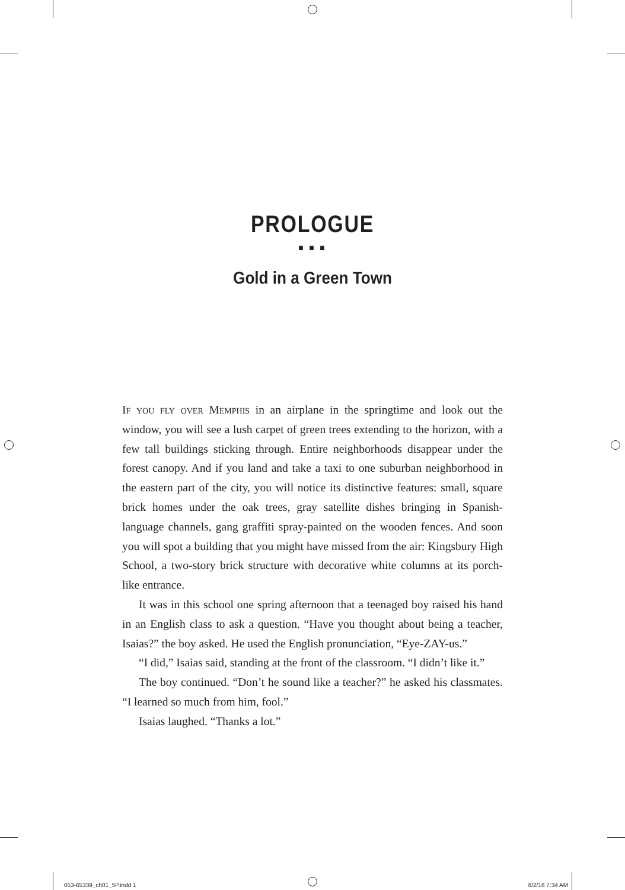PROLOGUE
■ ■ ■
Gold in a Green Town
If you fly over Memphis in an airplane in the springtime and look out the window, you will see a lush carpet of green trees extending to the horizon, with a few tall buildings sticking through. Entire neighborhoods disappear under the forest canopy. And if you land and take a taxi to one suburban neighborhood in the eastern part of the city, you will notice its distinctive features: small, square brick homes under the oak trees, gray satellite dishes bringing in Spanish-language channels, gang graffiti spray-painted on the wooden fences. And soon you will spot a building that you might have missed from the air: Kingsbury High School, a two-story brick structure with decorative white columns at its porch-like entrance.
It was in this school one spring afternoon that a teenaged boy raised his hand in an English class to ask a question. “Have you thought about being a teacher, Isaias?” the boy asked. He used the English pronunciation, “Eye-ZAY-us.”
“I did,” Isaias said, standing at the front of the classroom. “I didn’t like it.”
The boy continued. “Don’t he sound like a teacher?” he asked his classmates. “I learned so much from him, fool.”
Isaias laughed. “Thanks a lot.”
053-65339_ch01_5P.indd 1 8/2/16 7:34 AM